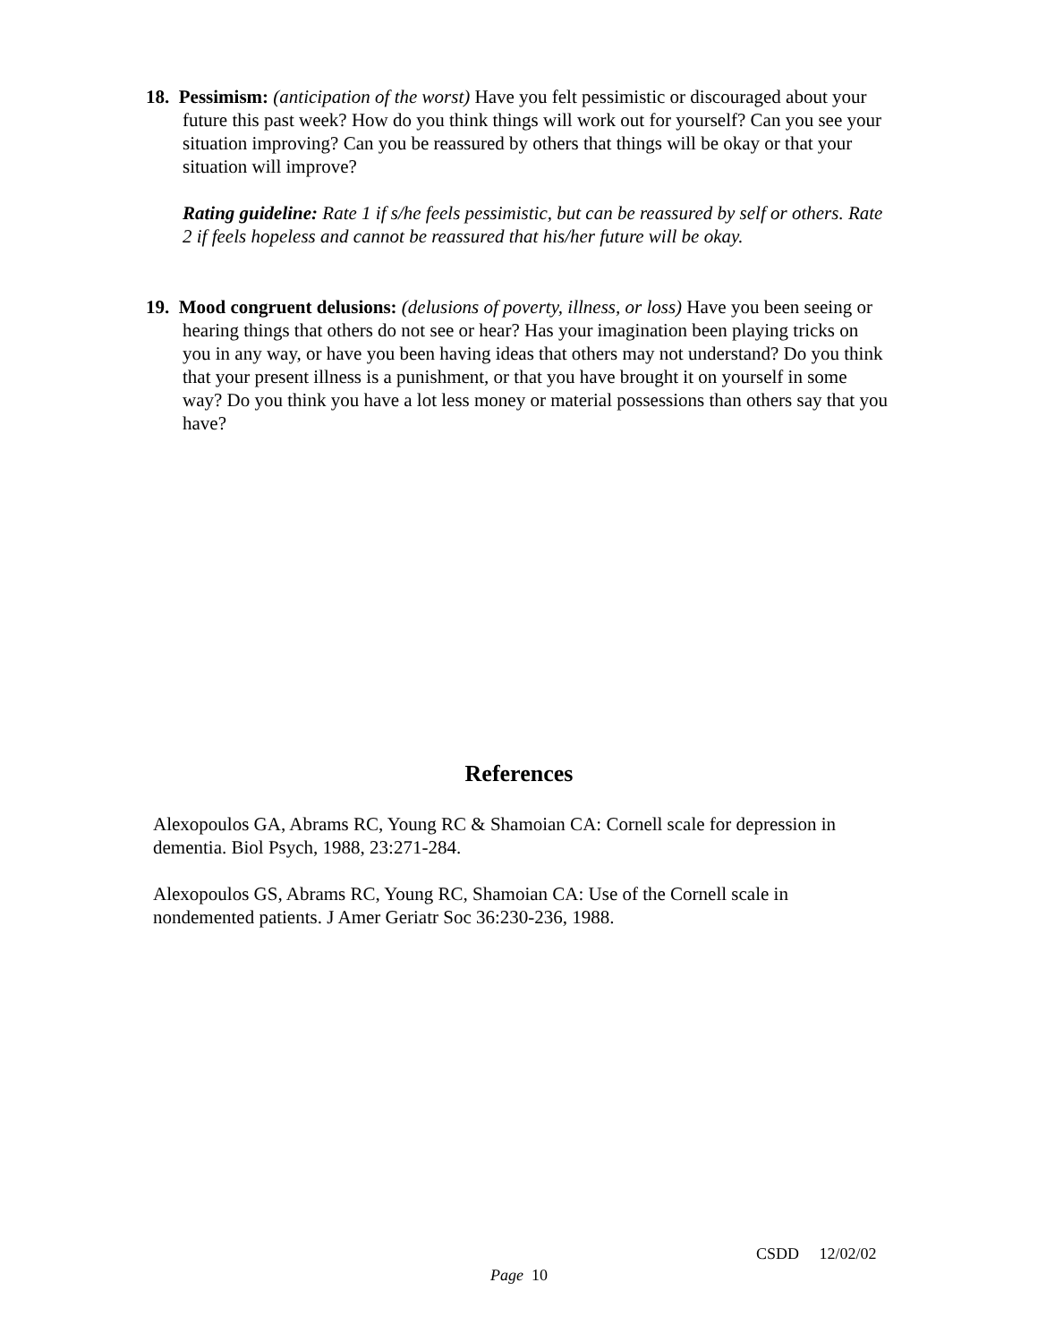18. Pessimism: (anticipation of the worst) Have you felt pessimistic or discouraged about your future this past week? How do you think things will work out for yourself? Can you see your situation improving? Can you be reassured by others that things will be okay or that your situation will improve?
Rating guideline: Rate 1 if s/he feels pessimistic, but can be reassured by self or others. Rate 2 if feels hopeless and cannot be reassured that his/her future will be okay.
19. Mood congruent delusions: (delusions of poverty, illness, or loss) Have you been seeing or hearing things that others do not see or hear? Has your imagination been playing tricks on you in any way, or have you been having ideas that others may not understand? Do you think that your present illness is a punishment, or that you have brought it on yourself in some way? Do you think you have a lot less money or material possessions than others say that you have?
References
Alexopoulos GA, Abrams RC, Young RC & Shamoian CA: Cornell scale for depression in dementia. Biol Psych, 1988, 23:271-284.
Alexopoulos GS, Abrams RC, Young RC, Shamoian CA: Use of the Cornell scale in nondemented patients. J Amer Geriatr Soc 36:230-236, 1988.
CSDD 12/02/02
Page 10